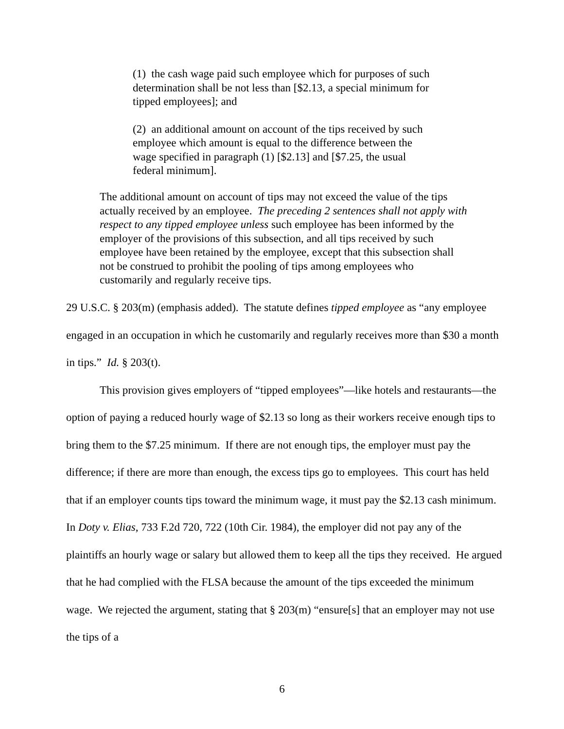(1) the cash wage paid such employee which for purposes of such determination shall be not less than [$2.13, a special minimum for tipped employees]; and
(2) an additional amount on account of the tips received by such employee which amount is equal to the difference between the wage specified in paragraph (1) [$2.13] and [$7.25, the usual federal minimum].
The additional amount on account of tips may not exceed the value of the tips actually received by an employee. The preceding 2 sentences shall not apply with respect to any tipped employee unless such employee has been informed by the employer of the provisions of this subsection, and all tips received by such employee have been retained by the employee, except that this subsection shall not be construed to prohibit the pooling of tips among employees who customarily and regularly receive tips.
29 U.S.C. § 203(m) (emphasis added). The statute defines tipped employee as “any employee engaged in an occupation in which he customarily and regularly receives more than $30 a month in tips.” Id. § 203(t).
This provision gives employers of “tipped employees”—like hotels and restaurants—the option of paying a reduced hourly wage of $2.13 so long as their workers receive enough tips to bring them to the $7.25 minimum. If there are not enough tips, the employer must pay the difference; if there are more than enough, the excess tips go to employees. This court has held that if an employer counts tips toward the minimum wage, it must pay the $2.13 cash minimum. In Doty v. Elias, 733 F.2d 720, 722 (10th Cir. 1984), the employer did not pay any of the plaintiffs an hourly wage or salary but allowed them to keep all the tips they received. He argued that he had complied with the FLSA because the amount of the tips exceeded the minimum wage. We rejected the argument, stating that § 203(m) “ensure[s] that an employer may not use the tips of a
6